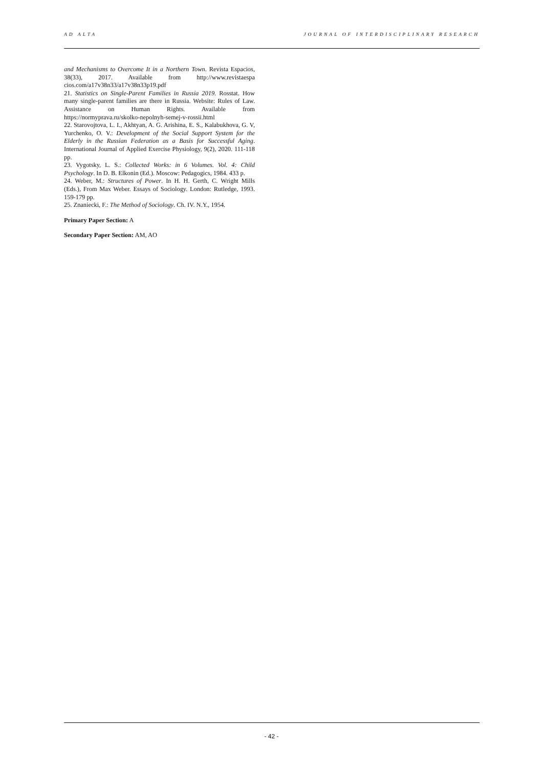AD ALTA JOURNAL OF INTERDISCIPLINARY RESEARCH
and Mechanisms to Overcome It in a Northern Town. Revista Espacios, 38(33), 2017. Available from http://www.revistaespa cios.com/a17v38n33/a17v38n33p19.pdf
21. Statistics on Single-Parent Families in Russia 2019. Rosstat. How many single-parent families are there in Russia. Website: Rules of Law. Assistance on Human Rights. Available from https://normyprava.ru/skolko-nepolnyh-semej-v-rossii.html
22. Starovojtova, L. I., Akhtyan, A. G. Arishina, E. S., Kalabukhova, G. V, Yurchenko, O. V.: Development of the Social Support System for the Elderly in the Russian Federation as a Basis for Successful Aging. International Journal of Applied Exercise Physiology, 9(2), 2020. 111-118 pp.
23. Vygotsky, L. S.: Collected Works: in 6 Volumes. Vol. 4: Child Psychology. In D. B. Elkonin (Ed.). Moscow: Pedagogics, 1984. 433 p.
24. Weber, M.: Structures of Power. In H. H. Gerth, C. Wright Mills (Eds.), From Max Weber. Essays of Sociology. London: Rutledge, 1993. 159-179 pp.
25. Znaniecki, F.: The Method of Sociology. Ch. IV. N.Y., 1954.
Primary Paper Section: A
Secondary Paper Section: AM, AO
- 42 -